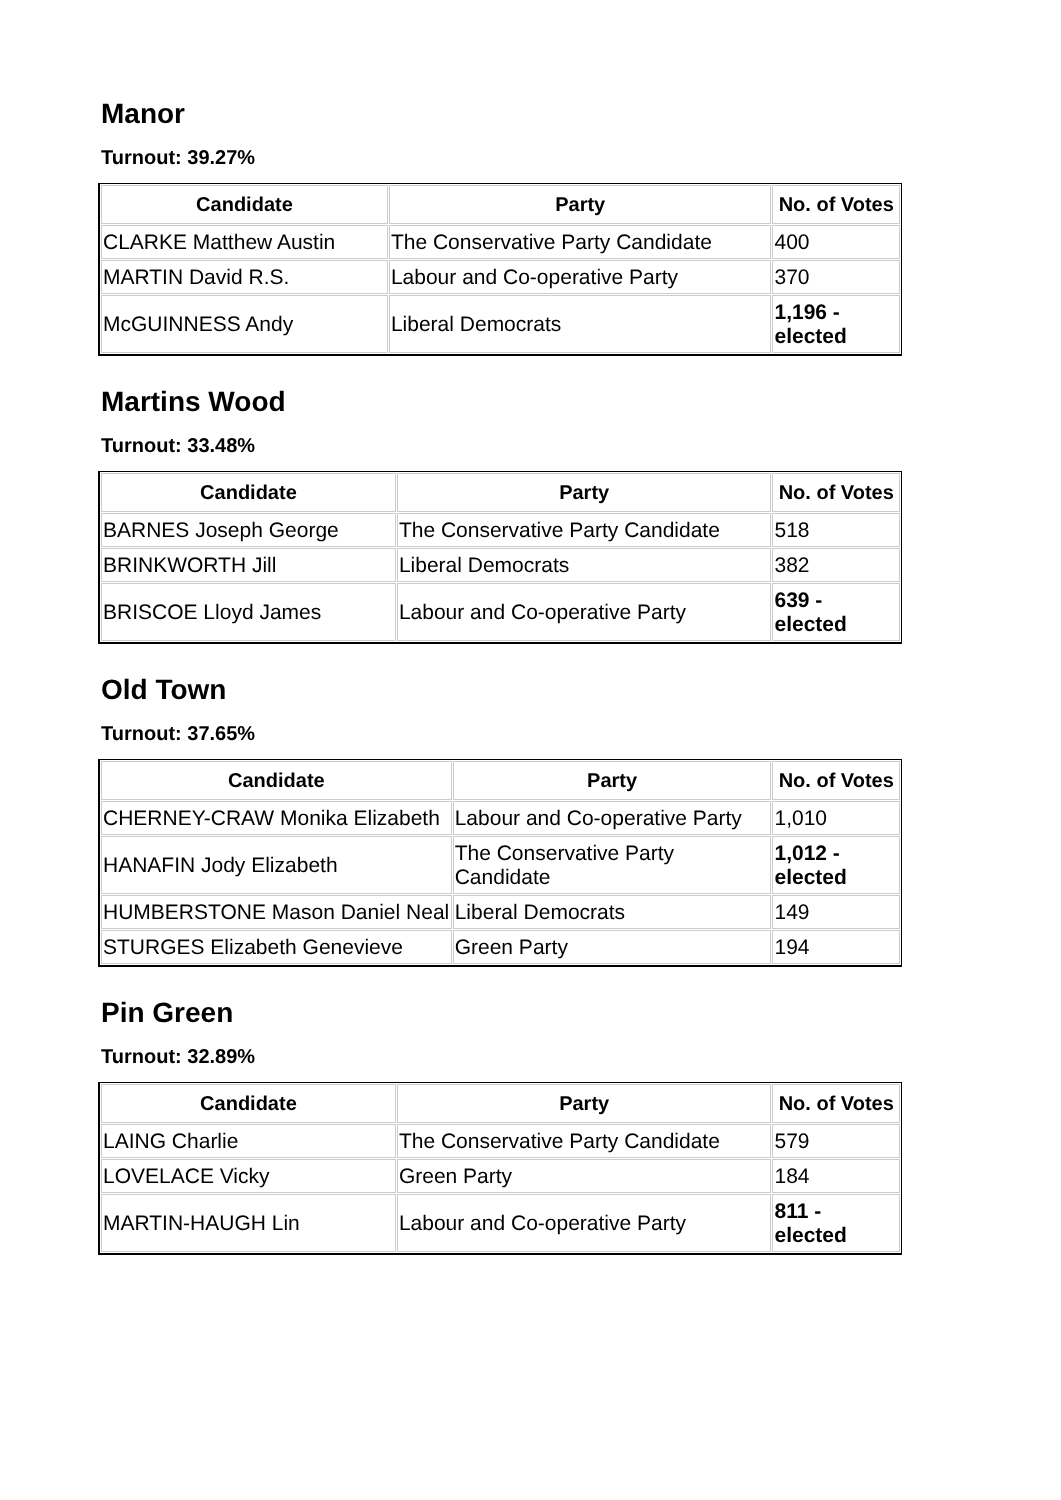Manor
Turnout: 39.27%
| Candidate | Party | No. of Votes |
| --- | --- | --- |
| CLARKE Matthew Austin | The Conservative Party Candidate | 400 |
| MARTIN David R.S. | Labour and Co-operative Party | 370 |
| McGUINNESS Andy | Liberal Democrats | 1,196 - elected |
Martins Wood
Turnout: 33.48%
| Candidate | Party | No. of Votes |
| --- | --- | --- |
| BARNES Joseph George | The Conservative Party Candidate | 518 |
| BRINKWORTH Jill | Liberal Democrats | 382 |
| BRISCOE Lloyd James | Labour and Co-operative Party | 639 - elected |
Old Town
Turnout: 37.65%
| Candidate | Party | No. of Votes |
| --- | --- | --- |
| CHERNEY-CRAW Monika Elizabeth | Labour and Co-operative Party | 1,010 |
| HANAFIN Jody Elizabeth | The Conservative Party Candidate | 1,012 - elected |
| HUMBERSTONE Mason Daniel Neal | Liberal Democrats | 149 |
| STURGES Elizabeth Genevieve | Green Party | 194 |
Pin Green
Turnout: 32.89%
| Candidate | Party | No. of Votes |
| --- | --- | --- |
| LAING Charlie | The Conservative Party Candidate | 579 |
| LOVELACE Vicky | Green Party | 184 |
| MARTIN-HAUGH Lin | Labour and Co-operative Party | 811 - elected |